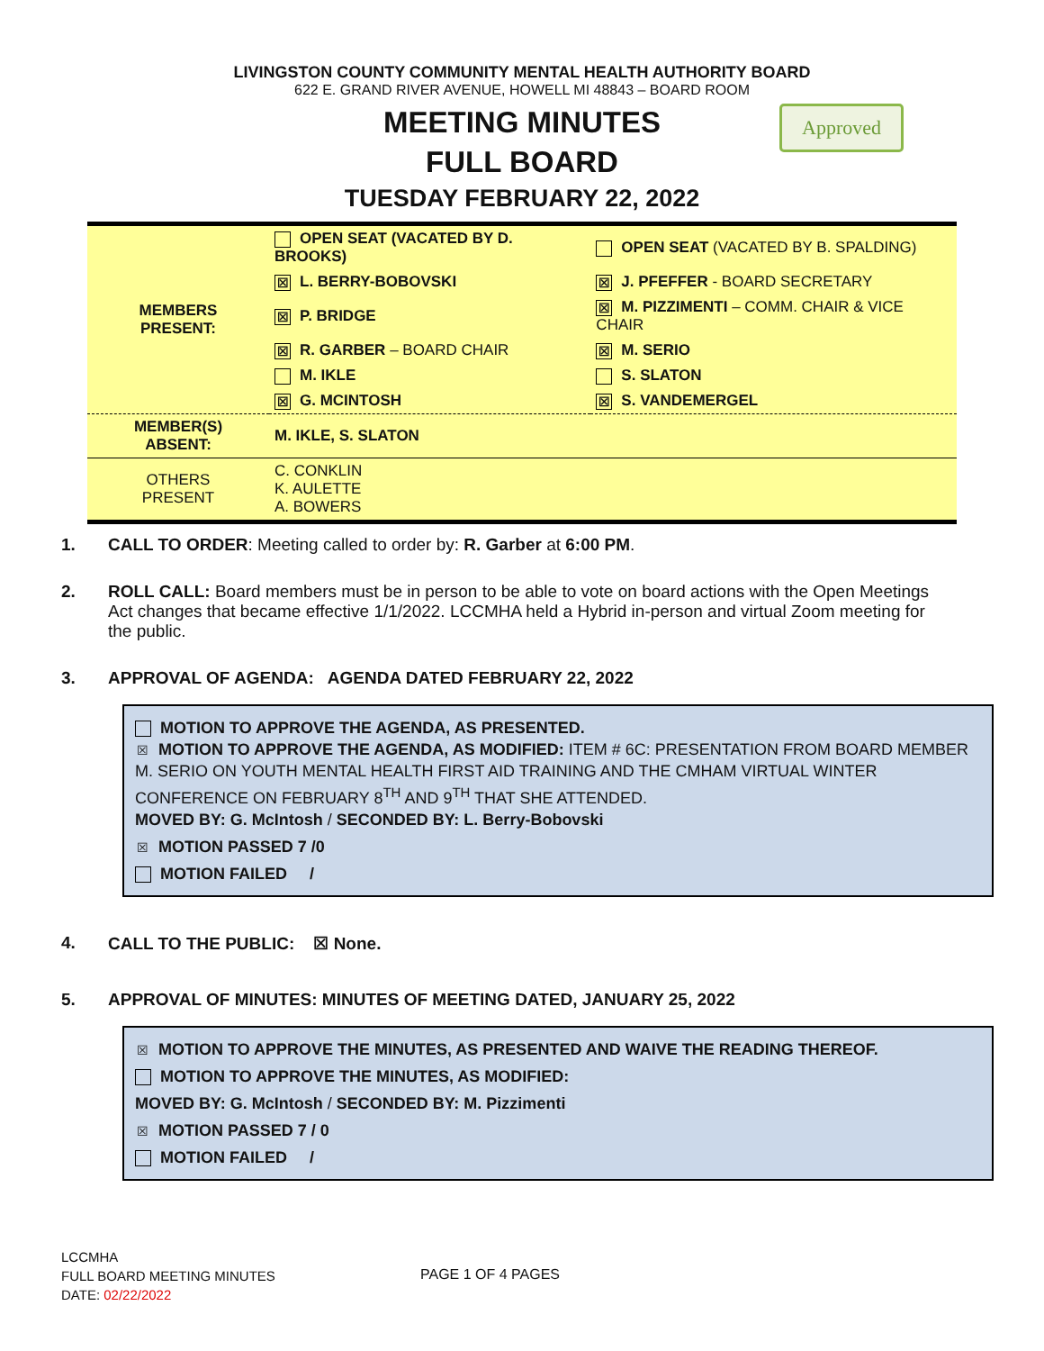LIVINGSTON COUNTY COMMUNITY MENTAL HEALTH AUTHORITY BOARD
622 E. GRAND RIVER AVENUE, HOWELL MI 48843 – BOARD ROOM
MEETING MINUTES
FULL BOARD
TUESDAY FEBRUARY 22, 2022
Approved
| MEMBERS PRESENT: | OPEN SEAT (VACATED BY D. BROOKS) | OPEN SEAT (VACATED BY B. SPALDING) |
| | ☒ L. BERRY-BOBOVSKI | ☒ J. PFEFFER - BOARD SECRETARY |
| | ☒ P. BRIDGE | ☒ M. PIZZIMENTI – COMM. CHAIR & VICE CHAIR |
| | ☒ R. GARBER – BOARD CHAIR | ☒ M. SERIO |
| | M. IKLE | S. SLATON |
| | ☒ G. MCINTOSH | ☒ S. VANDEMERGEL |
| MEMBER(S) ABSENT: | M. IKLE, S. SLATON | |
| OTHERS PRESENT | C. CONKLIN K. AULETTE A. BOWERS | |
1. CALL TO ORDER: Meeting called to order by: R. Garber at 6:00 PM.
2. ROLL CALL: Board members must be in person to be able to vote on board actions with the Open Meetings Act changes that became effective 1/1/2022. LCCMHA held a Hybrid in-person and virtual Zoom meeting for the public.
3. APPROVAL OF AGENDA: AGENDA DATED FEBRUARY 22, 2022
MOTION TO APPROVE THE AGENDA, AS PRESENTED.
☒ MOTION TO APPROVE THE AGENDA, AS MODIFIED: ITEM # 6C: PRESENTATION FROM BOARD MEMBER M. SERIO ON YOUTH MENTAL HEALTH FIRST AID TRAINING AND THE CMHAM VIRTUAL WINTER CONFERENCE ON FEBRUARY 8<sup>TH</sup> AND 9<sup>TH</sup> THAT SHE ATTENDED.
MOVED BY: G. McIntosh / SECONDED BY: L. Berry-Bobovski
☒ MOTION PASSED 7 /0
MOTION FAILED /
4. CALL TO THE PUBLIC: ☒ None.
5. APPROVAL OF MINUTES: MINUTES OF MEETING DATED, JANUARY 25, 2022
☒ MOTION TO APPROVE THE MINUTES, AS PRESENTED AND WAIVE THE READING THEREOF.
MOTION TO APPROVE THE MINUTES, AS MODIFIED:
MOVED BY: G. McIntosh / SECONDED BY: M. Pizzimenti
☒ MOTION PASSED 7 / 0
MOTION FAILED /
LCCMHA
FULL BOARD MEETING MINUTES
DATE: 02/22/2022
PAGE 1 OF 4 PAGES